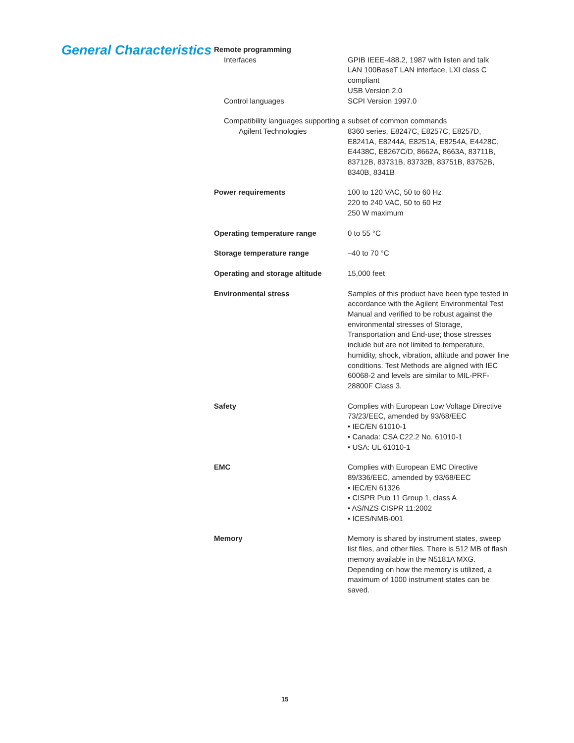General Characteristics
Remote programming
Interfaces GPIB IEEE-488.2, 1987 with listen and talk
LAN 100BaseT LAN interface, LXI class C compliant
USB Version 2.0
Control languages SCPI Version 1997.0
Compatibility languages supporting a subset of common commands
Agilent Technologies 8360 series, E8247C, E8257C, E8257D, E8241A, E8244A, E8251A, E8254A, E4428C, E4438C, E8267C/D, 8662A, 8663A, 83711B, 83712B, 83731B, 83732B, 83751B, 83752B, 8340B, 8341B
Power requirements 100 to 120 VAC, 50 to 60 Hz
220 to 240 VAC, 50 to 60 Hz
250 W maximum
Operating temperature range 0 to 55 °C
Storage temperature range –40 to 70 °C
Operating and storage altitude 15,000 feet
Environmental stress Samples of this product have been type tested in accordance with the Agilent Environmental Test Manual and verified to be robust against the environmental stresses of Storage, Transportation and End-use; those stresses include but are not limited to temperature, humidity, shock, vibration, altitude and power line conditions. Test Methods are aligned with IEC 60068-2 and levels are similar to MIL-PRF-28800F Class 3.
Safety Complies with European Low Voltage Directive 73/23/EEC, amended by 93/68/EEC
• IEC/EN 61010-1
• Canada: CSA C22.2 No. 61010-1
• USA: UL 61010-1
EMC Complies with European EMC Directive 89/336/EEC, amended by 93/68/EEC
• IEC/EN 61326
• CISPR Pub 11 Group 1, class A
• AS/NZS CISPR 11:2002
• ICES/NMB-001
Memory Memory is shared by instrument states, sweep list files, and other files. There is 512 MB of flash memory available in the N5181A MXG. Depending on how the memory is utilized, a maximum of 1000 instrument states can be saved.
15